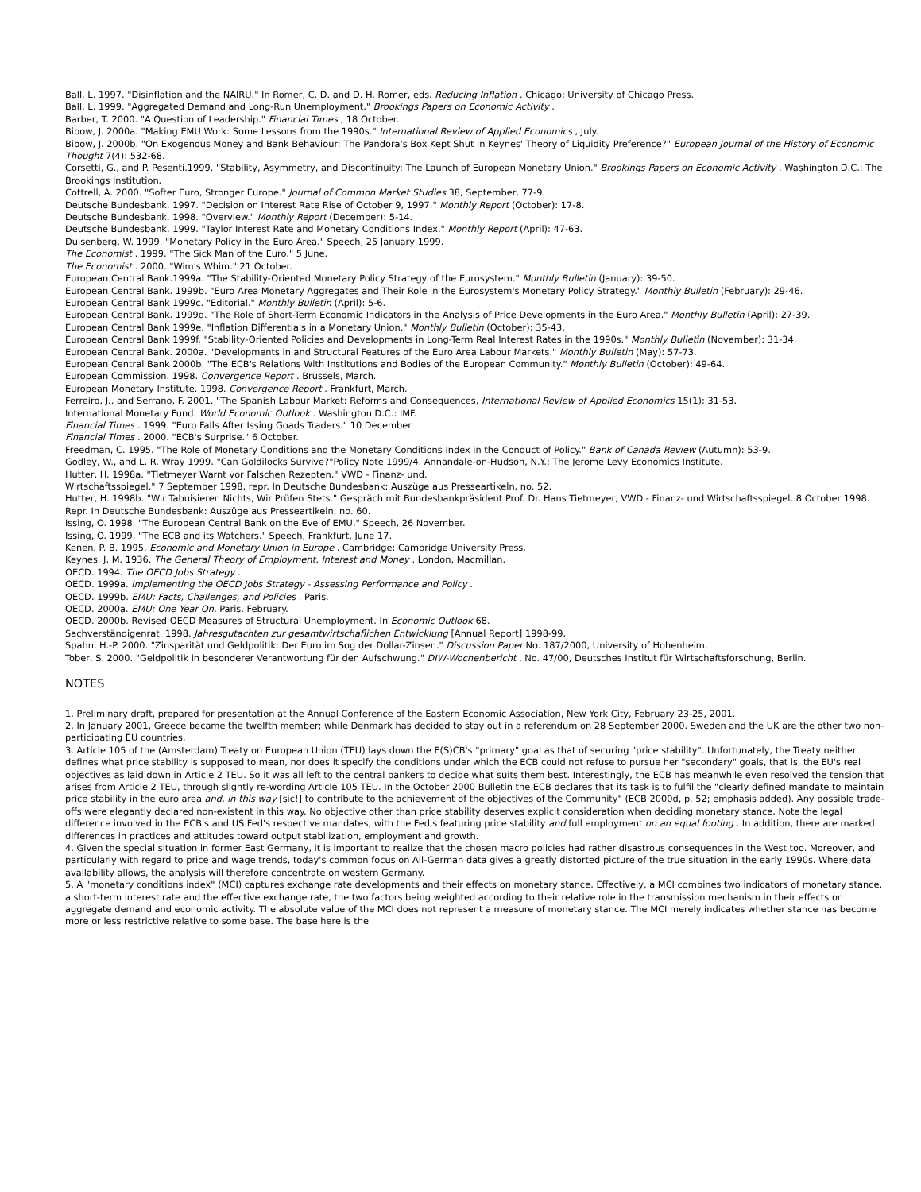Ball, L. 1997. "Disinflation and the NAIRU." In Romer, C. D. and D. H. Romer, eds. Reducing Inflation . Chicago: University of Chicago Press.
Ball, L. 1999. "Aggregated Demand and Long-Run Unemployment." Brookings Papers on Economic Activity .
Barber, T. 2000. "A Question of Leadership." Financial Times , 18 October.
Bibow, J. 2000a. "Making EMU Work: Some Lessons from the 1990s." International Review of Applied Economics , July.
Bibow, J. 2000b. "On Exogenous Money and Bank Behaviour: The Pandora's Box Kept Shut in Keynes' Theory of Liquidity Preference?" European Journal of the History of Economic Thought 7(4): 532-68.
Corsetti, G., and P. Pesenti.1999. "Stability, Asymmetry, and Discontinuity: The Launch of European Monetary Union." Brookings Papers on Economic Activity . Washington D.C.: The Brookings Institution.
Cottrell, A. 2000. "Softer Euro, Stronger Europe." Journal of Common Market Studies 38, September, 77-9.
Deutsche Bundesbank. 1997. "Decision on Interest Rate Rise of October 9, 1997." Monthly Report (October): 17-8.
Deutsche Bundesbank. 1998. "Overview." Monthly Report (December): 5-14.
Deutsche Bundesbank. 1999. "Taylor Interest Rate and Monetary Conditions Index." Monthly Report (April): 47-63.
Duisenberg, W. 1999. "Monetary Policy in the Euro Area." Speech, 25 January 1999.
The Economist . 1999. "The Sick Man of the Euro." 5 June.
The Economist . 2000. "Wim's Whim." 21 October.
European Central Bank.1999a. "The Stability-Oriented Monetary Policy Strategy of the Eurosystem." Monthly Bulletin (January): 39-50.
European Central Bank. 1999b. "Euro Area Monetary Aggregates and Their Role in the Eurosystem's Monetary Policy Strategy." Monthly Bulletin (February): 29-46.
European Central Bank 1999c. "Editorial." Monthly Bulletin (April): 5-6.
European Central Bank. 1999d. "The Role of Short-Term Economic Indicators in the Analysis of Price Developments in the Euro Area." Monthly Bulletin (April): 27-39.
European Central Bank 1999e. "Inflation Differentials in a Monetary Union." Monthly Bulletin (October): 35-43.
European Central Bank 1999f. "Stability-Oriented Policies and Developments in Long-Term Real Interest Rates in the 1990s." Monthly Bulletin (November): 31-34.
European Central Bank. 2000a. "Developments in and Structural Features of the Euro Area Labour Markets." Monthly Bulletin (May): 57-73.
European Central Bank 2000b. "The ECB's Relations With Institutions and Bodies of the European Community." Monthly Bulletin (October): 49-64.
European Commission. 1998. Convergence Report . Brussels, March.
European Monetary Institute. 1998. Convergence Report . Frankfurt, March.
Ferreiro, J., and Serrano, F. 2001. "The Spanish Labour Market: Reforms and Consequences, International Review of Applied Economics 15(1): 31-53.
International Monetary Fund. World Economic Outlook . Washington D.C.: IMF.
Financial Times . 1999. "Euro Falls After Issing Goads Traders." 10 December.
Financial Times . 2000. "ECB's Surprise." 6 October.
Freedman, C. 1995. "The Role of Monetary Conditions and the Monetary Conditions Index in the Conduct of Policy." Bank of Canada Review (Autumn): 53-9.
Godley, W., and L. R. Wray 1999. "Can Goldilocks Survive?"Policy Note 1999/4. Annandale-on-Hudson, N.Y.: The Jerome Levy Economics Institute.
Hutter, H. 1998a. "Tietmeyer Warnt vor Falschen Rezepten." VWD - Finanz- und.
Wirtschaftsspiegel." 7 September 1998, repr. In Deutsche Bundesbank: Auszüge aus Presseartikeln, no. 52.
Hutter, H. 1998b. "Wir Tabuisieren Nichts, Wir Prüfen Stets." Gespräch mit Bundesbankpräsident Prof. Dr. Hans Tietmeyer, VWD - Finanz- und Wirtschaftsspiegel. 8 October 1998. Repr. In Deutsche Bundesbank: Auszüge aus Presseartikeln, no. 60.
Issing, O. 1998. "The European Central Bank on the Eve of EMU." Speech, 26 November.
Issing, O. 1999. "The ECB and its Watchers." Speech, Frankfurt, June 17.
Kenen, P. B. 1995. Economic and Monetary Union in Europe . Cambridge: Cambridge University Press.
Keynes, J. M. 1936. The General Theory of Employment, Interest and Money . London, Macmillan.
OECD. 1994. The OECD Jobs Strategy .
OECD. 1999a. Implementing the OECD Jobs Strategy - Assessing Performance and Policy .
OECD. 1999b. EMU: Facts, Challenges, and Policies . Paris.
OECD. 2000a. EMU: One Year On. Paris. February.
OECD. 2000b. Revised OECD Measures of Structural Unemployment. In Economic Outlook 68.
Sachverständigenrat. 1998. Jahresgutachten zur gesamtwirtschaflichen Entwicklung [Annual Report] 1998-99.
Spahn, H.-P. 2000. "Zinsparität und Geldpolitik: Der Euro im Sog der Dollar-Zinsen." Discussion Paper No. 187/2000, University of Hohenheim.
Tober, S. 2000. "Geldpolitik in besonderer Verantwortung für den Aufschwung." DIW-Wochenbericht , No. 47/00, Deutsches Institut für Wirtschaftsforschung, Berlin.
NOTES
1. Preliminary draft, prepared for presentation at the Annual Conference of the Eastern Economic Association, New York City, February 23-25, 2001.
2. In January 2001, Greece became the twelfth member; while Denmark has decided to stay out in a referendum on 28 September 2000. Sweden and the UK are the other two non-participating EU countries.
3. Article 105 of the (Amsterdam) Treaty on European Union (TEU) lays down the E(S)CB's "primary" goal as that of securing "price stability". Unfortunately, the Treaty neither defines what price stability is supposed to mean, nor does it specify the conditions under which the ECB could not refuse to pursue her "secondary" goals, that is, the EU's real objectives as laid down in Article 2 TEU. So it was all left to the central bankers to decide what suits them best. Interestingly, the ECB has meanwhile even resolved the tension that arises from Article 2 TEU, through slightly re-wording Article 105 TEU. In the October 2000 Bulletin the ECB declares that its task is to fulfil the "clearly defined mandate to maintain price stability in the euro area and, in this way [sic!] to contribute to the achievement of the objectives of the Community" (ECB 2000d, p. 52; emphasis added). Any possible trade-offs were elegantly declared non-existent in this way. No objective other than price stability deserves explicit consideration when deciding monetary stance. Note the legal difference involved in the ECB's and US Fed's respective mandates, with the Fed's featuring price stability and full employment on an equal footing . In addition, there are marked differences in practices and attitudes toward output stabilization, employment and growth.
4. Given the special situation in former East Germany, it is important to realize that the chosen macro policies had rather disastrous consequences in the West too. Moreover, and particularly with regard to price and wage trends, today's common focus on All-German data gives a greatly distorted picture of the true situation in the early 1990s. Where data availability allows, the analysis will therefore concentrate on western Germany.
5. A "monetary conditions index" (MCI) captures exchange rate developments and their effects on monetary stance. Effectively, a MCI combines two indicators of monetary stance, a short-term interest rate and the effective exchange rate, the two factors being weighted according to their relative role in the transmission mechanism in their effects on aggregate demand and economic activity. The absolute value of the MCI does not represent a measure of monetary stance. The MCI merely indicates whether stance has become more or less restrictive relative to some base. The base here is the